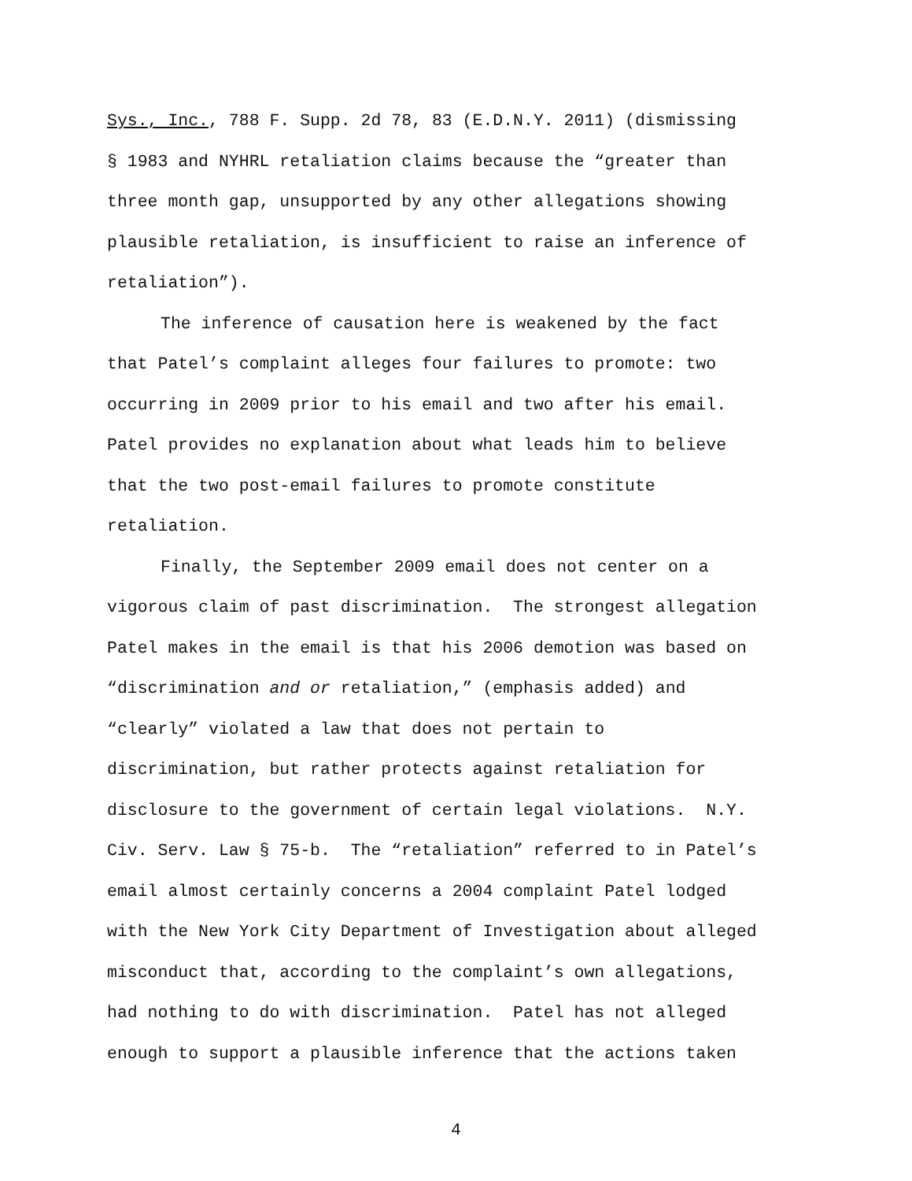Sys., Inc., 788 F. Supp. 2d 78, 83 (E.D.N.Y. 2011) (dismissing
§ 1983 and NYHRL retaliation claims because the “greater than
three month gap, unsupported by any other allegations showing
plausible retaliation, is insufficient to raise an inference of
retaliation”).
The inference of causation here is weakened by the fact
that Patel’s complaint alleges four failures to promote: two
occurring in 2009 prior to his email and two after his email.
Patel provides no explanation about what leads him to believe
that the two post-email failures to promote constitute
retaliation.
Finally, the September 2009 email does not center on a
vigorous claim of past discrimination. The strongest allegation
Patel makes in the email is that his 2006 demotion was based on
“discrimination and or retaliation,” (emphasis added) and
“clearly” violated a law that does not pertain to
discrimination, but rather protects against retaliation for
disclosure to the government of certain legal violations. N.Y.
Civ. Serv. Law § 75-b. The “retaliation” referred to in Patel’s
email almost certainly concerns a 2004 complaint Patel lodged
with the New York City Department of Investigation about alleged
misconduct that, according to the complaint’s own allegations,
had nothing to do with discrimination. Patel has not alleged
enough to support a plausible inference that the actions taken
4